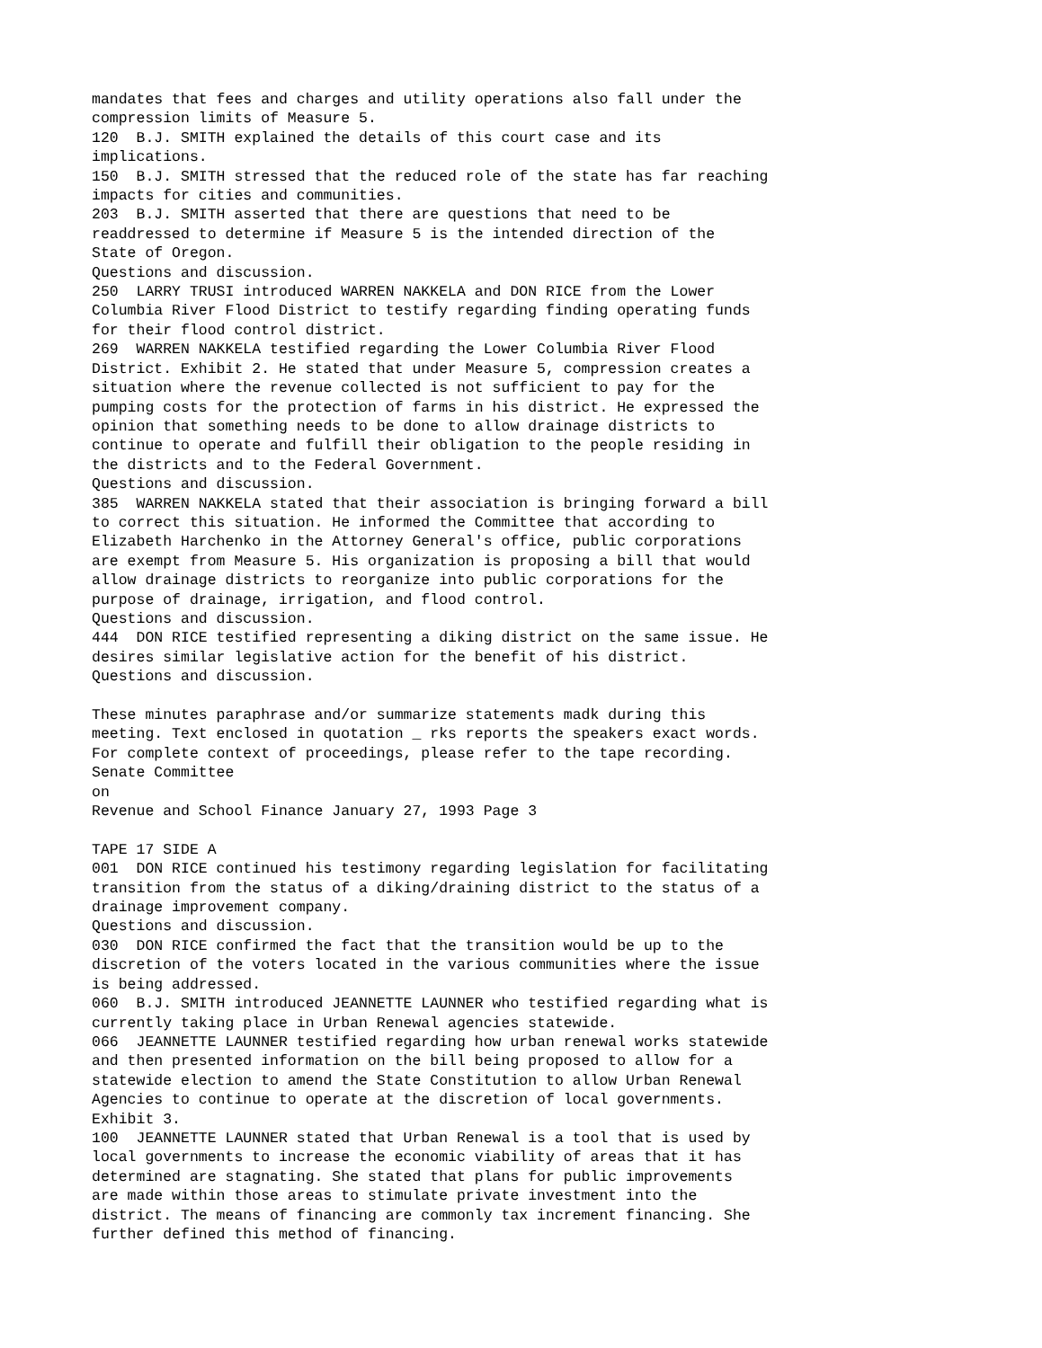mandates that fees and charges and utility operations also fall under the
compression limits of Measure 5.
120  B.J. SMITH explained the details of this court case and its
implications.
150  B.J. SMITH stressed that the reduced role of the state has far reaching
impacts for cities and communities.
203  B.J. SMITH asserted that there are questions that need to be
readdressed to determine if Measure 5 is the intended direction of the
State of Oregon.
Questions and discussion.
250  LARRY TRUSI introduced WARREN NAKKELA and DON RICE from the Lower
Columbia River Flood District to testify regarding finding operating funds
for their flood control district.
269  WARREN NAKKELA testified regarding the Lower Columbia River Flood
District. Exhibit 2. He stated that under Measure 5, compression creates a
situation where the revenue collected is not sufficient to pay for the
pumping costs for the protection of farms in his district. He expressed the
opinion that something needs to be done to allow drainage districts to
continue to operate and fulfill their obligation to the people residing in
the districts and to the Federal Government.
Questions and discussion.
385  WARREN NAKKELA stated that their association is bringing forward a bill
to correct this situation. He informed the Committee that according to
Elizabeth Harchenko in the Attorney General's office, public corporations
are exempt from Measure 5. His organization is proposing a bill that would
allow drainage districts to reorganize into public corporations for the
purpose of drainage, irrigation, and flood control.
Questions and discussion.
444  DON RICE testified representing a diking district on the same issue. He
desires similar legislative action for the benefit of his district.
Questions and discussion.

These minutes paraphrase and/or summarize statements madk during this
meeting. Text enclosed in quotation _ rks reports the speakers exact words.
For complete context of proceedings, please refer to the tape recording.
Senate Committee
on
Revenue and School Finance January 27, 1993 Page 3

TAPE 17 SIDE A
001  DON RICE continued his testimony regarding legislation for facilitating
transition from the status of a diking/draining district to the status of a
drainage improvement company.
Questions and discussion.
030  DON RICE confirmed the fact that the transition would be up to the
discretion of the voters located in the various communities where the issue
is being addressed.
060  B.J. SMITH introduced JEANNETTE LAUNNER who testified regarding what is
currently taking place in Urban Renewal agencies statewide.
066  JEANNETTE LAUNNER testified regarding how urban renewal works statewide
and then presented information on the bill being proposed to allow for a
statewide election to amend the State Constitution to allow Urban Renewal
Agencies to continue to operate at the discretion of local governments.
Exhibit 3.
100  JEANNETTE LAUNNER stated that Urban Renewal is a tool that is used by
local governments to increase the economic viability of areas that it has
determined are stagnating. She stated that plans for public improvements
are made within those areas to stimulate private investment into the
district. The means of financing are commonly tax increment financing. She
further defined this method of financing.